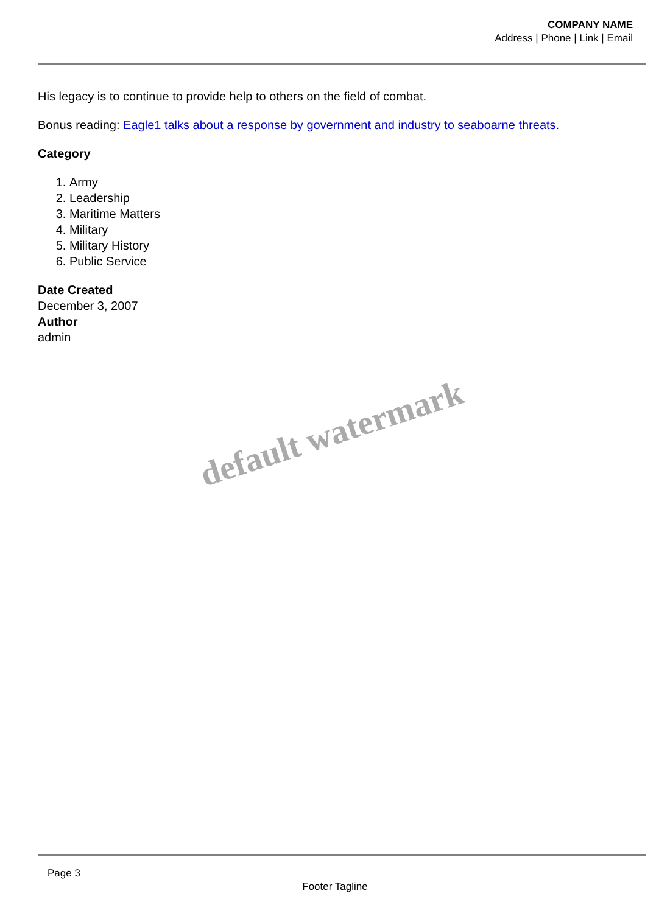COMPANY NAME
Address | Phone | Link | Email
His legacy is to continue to provide help to others on the field of combat.
Bonus reading: Eagle1 talks about a response by government and industry to seaboarne threats.
Category
1. Army
2. Leadership
3. Maritime Matters
4. Military
5. Military History
6. Public Service
Date Created
December 3, 2007
Author
admin
default watermark
Page 3
Footer Tagline